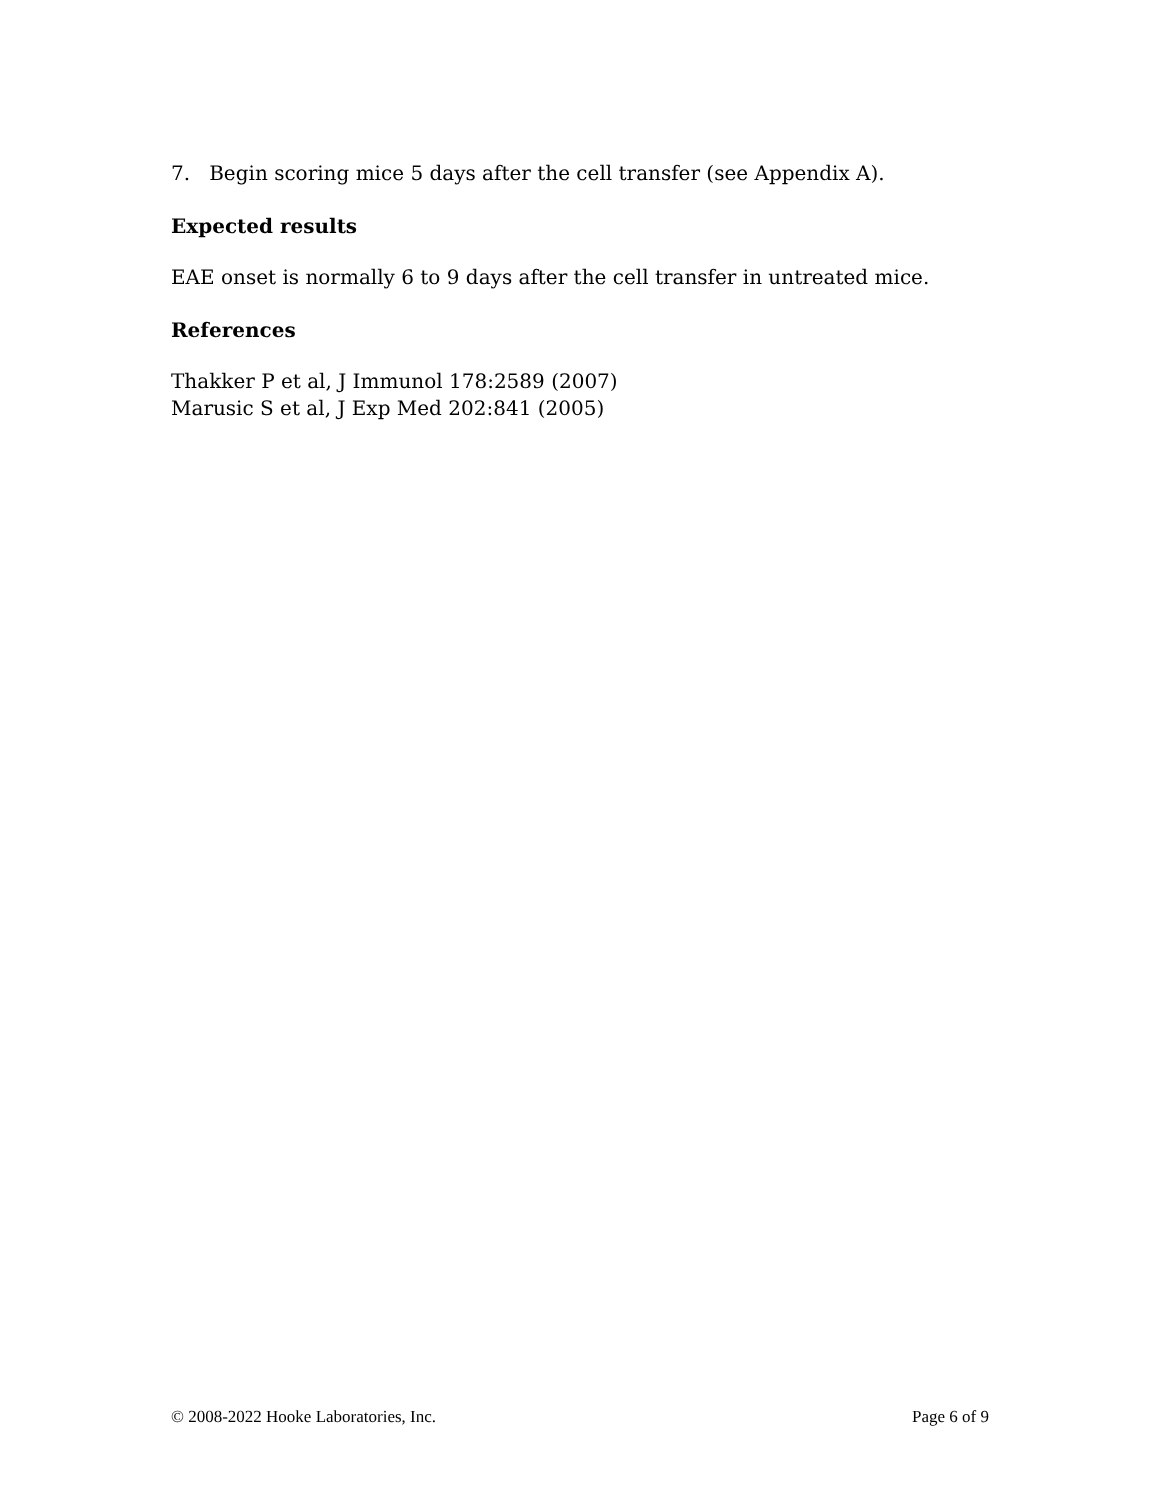7. Begin scoring mice 5 days after the cell transfer (see Appendix A).
Expected results
EAE onset is normally 6 to 9 days after the cell transfer in untreated mice.
References
Thakker P et al, J Immunol 178:2589 (2007)
Marusic S et al, J Exp Med 202:841 (2005)
© 2008-2022 Hooke Laboratories, Inc. Page 6 of 9